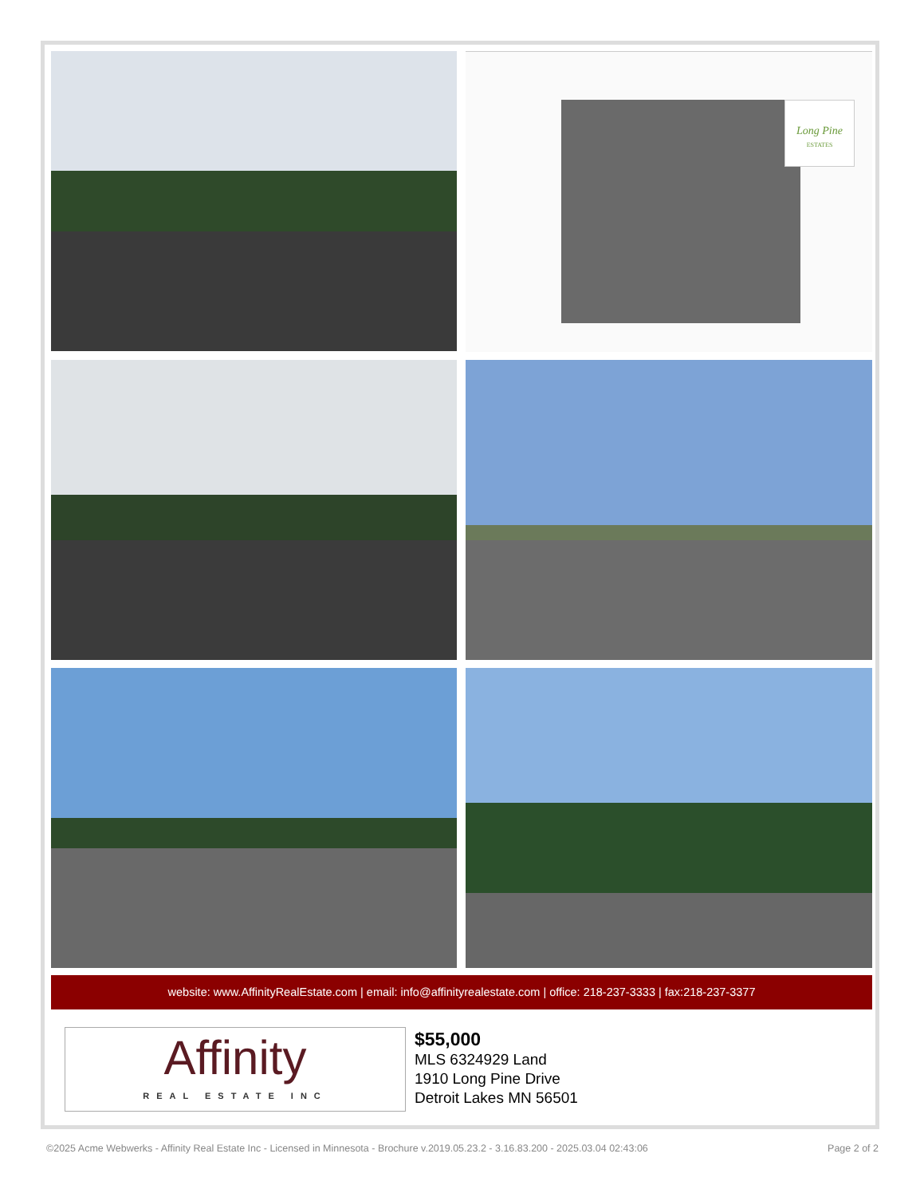Long Pine
ESTATES
website: www.AffinityRealEstate.com | email: info@affinityrealestate.com | office: 218-237-3333 | fax:218-237-3377
Affinity
REAL ESTATE INC
$55,000
MLS 6324929 Land
1910 Long Pine Drive
Detroit Lakes MN 56501
©2025 Acme Webwerks - Affinity Real Estate Inc - Licensed in Minnesota - Brochure v.2019.05.23.2 - 3.16.83.200 - 2025.03.04 02:43:06 Page 2 of 2